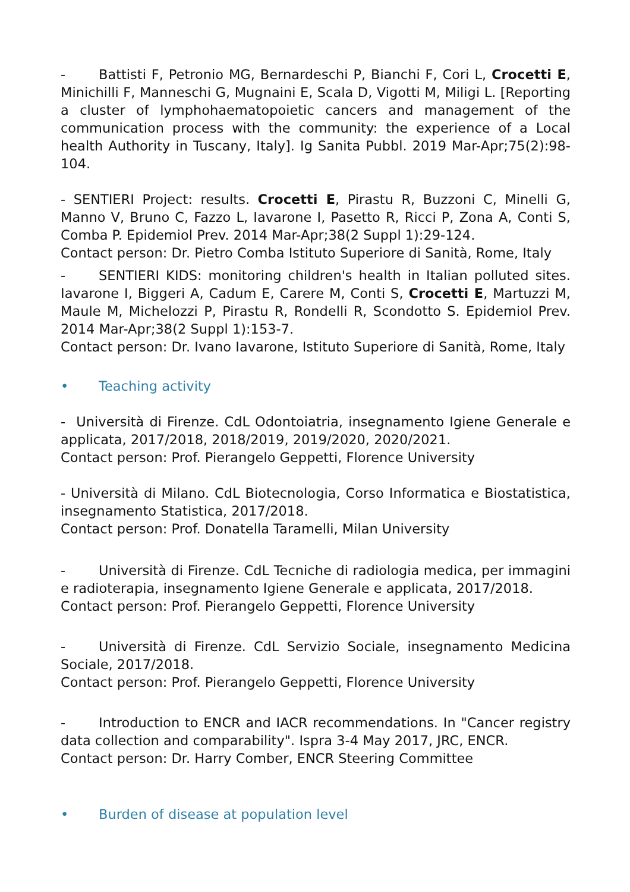- Battisti F, Petronio MG, Bernardeschi P, Bianchi F, Cori L, Crocetti E, Minichilli F, Manneschi G, Mugnaini E, Scala D, Vigotti M, Miligi L. [Reporting a cluster of lymphohaematopoietic cancers and management of the communication process with the community: the experience of a Local health Authority in Tuscany, Italy]. Ig Sanita Pubbl. 2019 Mar-Apr;75(2):98-104.
- SENTIERI Project: results. Crocetti E, Pirastu R, Buzzoni C, Minelli G, Manno V, Bruno C, Fazzo L, Iavarone I, Pasetto R, Ricci P, Zona A, Conti S, Comba P. Epidemiol Prev. 2014 Mar-Apr;38(2 Suppl 1):29-124.
Contact person: Dr. Pietro Comba Istituto Superiore di Sanità, Rome, Italy
- SENTIERI KIDS: monitoring children's health in Italian polluted sites. Iavarone I, Biggeri A, Cadum E, Carere M, Conti S, Crocetti E, Martuzzi M, Maule M, Michelozzi P, Pirastu R, Rondelli R, Scondotto S. Epidemiol Prev. 2014 Mar-Apr;38(2 Suppl 1):153-7.
Contact person: Dr. Ivano Iavarone, Istituto Superiore di Sanità, Rome, Italy
• Teaching activity
- Università di Firenze. CdL Odontoiatria, insegnamento Igiene Generale e applicata, 2017/2018, 2018/2019, 2019/2020, 2020/2021.
Contact person: Prof. Pierangelo Geppetti, Florence University
- Università di Milano. CdL Biotecnologia, Corso Informatica e Biostatistica, insegnamento Statistica, 2017/2018.
Contact person: Prof. Donatella Taramelli, Milan University
- Università di Firenze. CdL Tecniche di radiologia medica, per immagini e radioterapia, insegnamento Igiene Generale e applicata, 2017/2018.
Contact person: Prof. Pierangelo Geppetti, Florence University
- Università di Firenze. CdL Servizio Sociale, insegnamento Medicina Sociale, 2017/2018.
Contact person: Prof. Pierangelo Geppetti, Florence University
- Introduction to ENCR and IACR recommendations. In "Cancer registry data collection and comparability". Ispra 3-4 May 2017, JRC, ENCR.
Contact person: Dr. Harry Comber, ENCR Steering Committee
• Burden of disease at population level